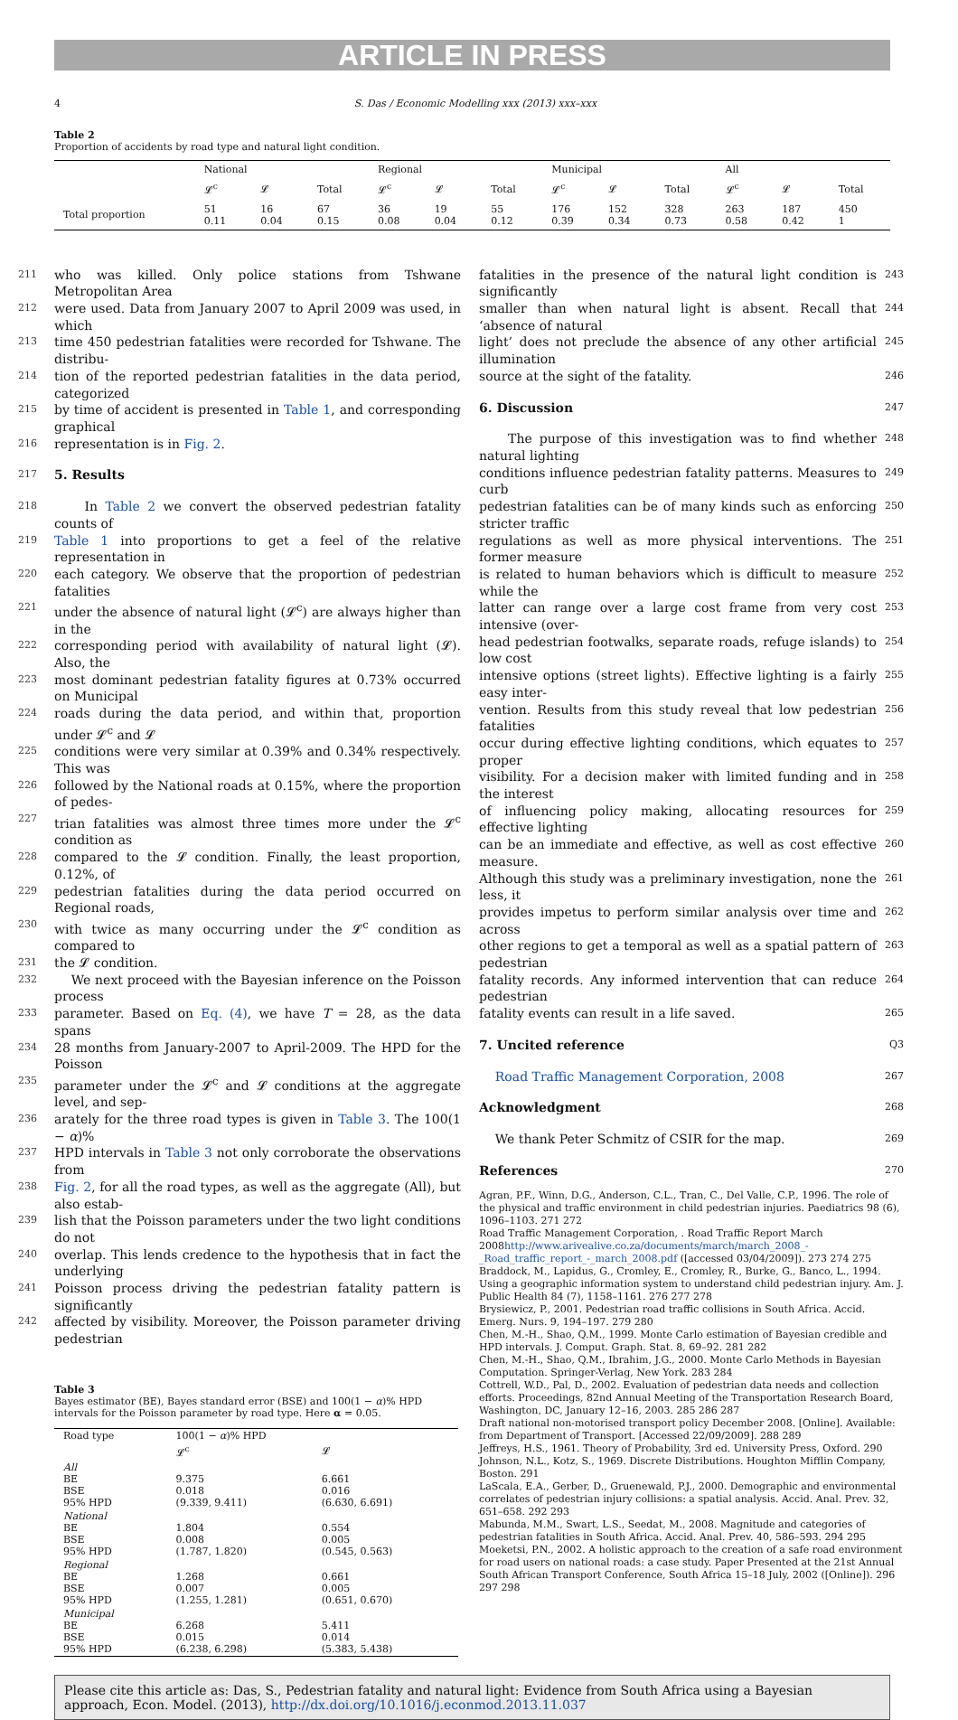ARTICLE IN PRESS
4 S. Das / Economic Modelling xxx (2013) xxx–xxx
Table 2
Proportion of accidents by road type and natural light condition.
| | National | | | Regional | | | Municipal | | | All | | |
| --- | --- | --- | --- | --- | --- | --- | --- | --- | --- | --- | --- | --- |
| | 𝓛<sup>c</sup> | 𝓛 | Total | 𝓛<sup>c</sup> | 𝓛 | Total | 𝓛<sup>c</sup> | 𝓛 | Total | 𝓛<sup>c</sup> | 𝓛 | Total |
| Total proportion | 51 0.11 | 16 0.04 | 67 0.15 | 36 0.08 | 19 0.04 | 55 0.12 | 176 0.39 | 152 0.34 | 328 0.73 | 263 0.58 | 187 0.42 | 450 1 |
211 who was killed. Only police stations from Tshwane Metropolitan Area
212 were used. Data from January 2007 to April 2009 was used, in which
213 time 450 pedestrian fatalities were recorded for Tshwane. The distribu-
214 tion of the reported pedestrian fatalities in the data period, categorized
215 by time of accident is presented in Table 1, and corresponding graphical
216 representation is in Fig. 2.
217
5. Results
218 In Table 2 we convert the observed pedestrian fatality counts of
219 Table 1 into proportions to get a feel of the relative representation in
220 each category. We observe that the proportion of pedestrian fatalities
221 under the absence of natural light (𝓛<sup>c</sup>) are always higher than in the
222 corresponding period with availability of natural light (𝓛). Also, the
223 most dominant pedestrian fatality figures at 0.73% occurred on Municipal
224 roads during the data period, and within that, proportion under 𝓛<sup>c</sup> and 𝓛
225 conditions were very similar at 0.39% and 0.34% respectively. This was
226 followed by the National roads at 0.15%, where the proportion of pedes-
227 trian fatalities was almost three times more under the 𝓛<sup>c</sup> condition as
228 compared to the 𝓛 condition. Finally, the least proportion, 0.12%, of
229 pedestrian fatalities during the data period occurred on Regional roads,
230 with twice as many occurring under the 𝓛<sup>c</sup> condition as compared to
231 the 𝓛 condition.
232 We next proceed with the Bayesian inference on the Poisson process
233 parameter. Based on Eq. (4), we have T = 28, as the data spans
234 28 months from January-2007 to April-2009. The HPD for the Poisson
235 parameter under the 𝓛<sup>c</sup> and 𝓛 conditions at the aggregate level, and sep-
236 arately for the three road types is given in Table 3. The 100(1 − α)%
237 HPD intervals in Table 3 not only corroborate the observations from
238 Fig. 2, for all the road types, as well as the aggregate (All), but also estab-
239 lish that the Poisson parameters under the two light conditions do not
240 overlap. This lends credence to the hypothesis that in fact the underlying
241 Poisson process driving the pedestrian fatality pattern is significantly
242 affected by visibility. Moreover, the Poisson parameter driving pedestrian
Table 3
Bayes estimator (BE), Bayes standard error (BSE) and 100(1 − α)% HPD intervals for the Poisson parameter by road type. Here α = 0.05.
| Road type | 100(1 − α )% HPD | |
| | 𝓛<sup>c</sup> | 𝓛 |
| All BE BSE 95% HPD | 9.375 0.018 (9.339, 9.411) | 6.661 0.016 (6.630, 6.691) |
| National BE BSE 95% HPD | 1.804 0.008 (1.787, 1.820) | 0.554 0.005 (0.545, 0.563) |
| Regional BE BSE 95% HPD | 1.268 0.007 (1.255, 1.281) | 0.661 0.005 (0.651, 0.670) |
| Municipal BE BSE 95% HPD | 6.268 0.015 (6.238, 6.298) | 5.411 0.014 (5.383, 5.438) |
fatalities in the presence of the natural light condition is significantly 243
smaller than when natural light is absent. Recall that ‘absence of natural 244
light’ does not preclude the absence of any other artificial illumination 245
source at the sight of the fatality. 246
6. Discussion
247
The purpose of this investigation was to find whether natural lighting 248
conditions influence pedestrian fatality patterns. Measures to curb 249
pedestrian fatalities can be of many kinds such as enforcing stricter traffic 250
regulations as well as more physical interventions. The former measure 251
is related to human behaviors which is difficult to measure while the 252
latter can range over a large cost frame from very cost intensive (over- 253
head pedestrian footwalks, separate roads, refuge islands) to low cost 254
intensive options (street lights). Effective lighting is a fairly easy inter- 255
vention. Results from this study reveal that low pedestrian fatalities 256
occur during effective lighting conditions, which equates to proper 257
visibility. For a decision maker with limited funding and in the interest 258
of influencing policy making, allocating resources for effective lighting 259
can be an immediate and effective, as well as cost effective measure. 260
Although this study was a preliminary investigation, none the less, it 261
provides impetus to perform similar analysis over time and across 262
other regions to get a temporal as well as a spatial pattern of pedestrian 263
fatality records. Any informed intervention that can reduce pedestrian 264
fatality events can result in a life saved. 265
7. Uncited reference
Q3
Road Traffic Management Corporation, 2008 267
Acknowledgment
268
We thank Peter Schmitz of CSIR for the map. 269
References
270
Agran, P.F., Winn, D.G., Anderson, C.L., Tran, C., Del Valle, C.P., 1996. The role of the physical and traffic environment in child pedestrian injuries. Paediatrics 98 (6), 1096–1103. 271 272
Road Traffic Management Corporation, . Road Traffic Report March 2008http://www.arivealive.co.za/documents/march/march_2008_-_Road_traffic_report_-_march_2008.pdf ([accessed 03/04/2009]). 273 274 275
Braddock, M., Lapidus, G., Cromley, E., Cromley, R., Burke, G., Banco, L., 1994. Using a geographic information system to understand child pedestrian injury. Am. J. Public Health 84 (7), 1158–1161. 276 277 278
Brysiewicz, P., 2001. Pedestrian road traffic collisions in South Africa. Accid. Emerg. Nurs. 9, 194–197. 279 280
Chen, M.-H., Shao, Q.M., 1999. Monte Carlo estimation of Bayesian credible and HPD intervals. J. Comput. Graph. Stat. 8, 69–92. 281 282
Chen, M.-H., Shao, Q.M., Ibrahim, J.G., 2000. Monte Carlo Methods in Bayesian Computation. Springer-Verlag, New York. 283 284
Cottrell, W.D., Pal, D., 2002. Evaluation of pedestrian data needs and collection efforts. Proceedings, 82nd Annual Meeting of the Transportation Research Board, Washington, DC, January 12–16, 2003. 285 286 287
Draft national non-motorised transport policy December 2008. [Online]. Available: from Department of Transport. [Accessed 22/09/2009]. 288 289
Jeffreys, H.S., 1961. Theory of Probability, 3rd ed. University Press, Oxford. 290
Johnson, N.L., Kotz, S., 1969. Discrete Distributions. Houghton Mifflin Company, Boston. 291
LaScala, E.A., Gerber, D., Gruenewald, P.J., 2000. Demographic and environmental correlates of pedestrian injury collisions: a spatial analysis. Accid. Anal. Prev. 32, 651–658. 292 293
Mabunda, M.M., Swart, L.S., Seedat, M., 2008. Magnitude and categories of pedestrian fatalities in South Africa. Accid. Anal. Prev. 40, 586–593. 294 295
Moeketsi, P.N., 2002. A holistic approach to the creation of a safe road environment for road users on national roads: a case study. Paper Presented at the 21st Annual South African Transport Conference, South Africa 15–18 July, 2002 ([Online]). 296 297 298
Please cite this article as: Das, S., Pedestrian fatality and natural light: Evidence from South Africa using a Bayesian approach, Econ. Model. (2013), http://dx.doi.org/10.1016/j.econmod.2013.11.037